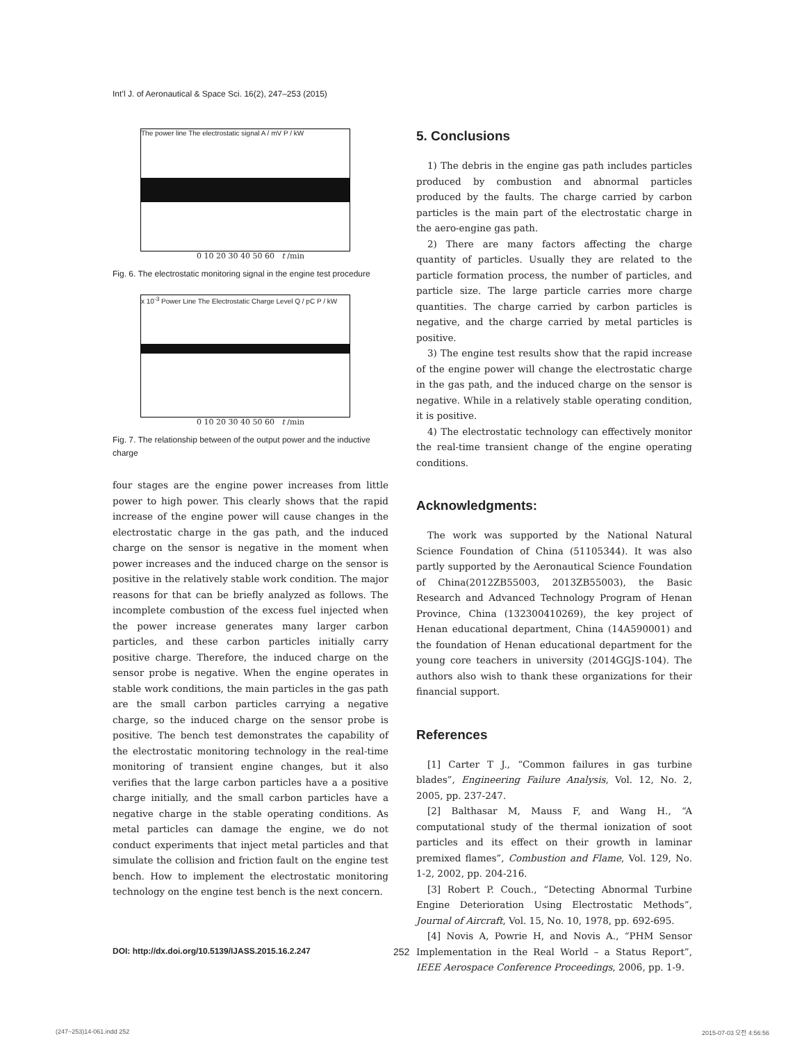Int’l J. of Aeronautical & Space Sci. 16(2), 247–253 (2015)
The power line The electrostatic signal A / mV P / kW
0 10 20 30 40 50 60 t /min
Fig. 6. The electrostatic monitoring signal in the engine test procedure
x 10<sup>-3</sup> Power Line The Electrostatic Charge Level Q / pC P / kW
0 10 20 30 40 50 60 t /min
Fig. 7. The relationship between of the output power and the inductive charge
four stages are the engine power increases from little power to high power. This clearly shows that the rapid increase of the engine power will cause changes in the electrostatic charge in the gas path, and the induced charge on the sensor is negative in the moment when power increases and the induced charge on the sensor is positive in the relatively stable work condition. The major reasons for that can be briefly analyzed as follows. The incomplete combustion of the excess fuel injected when the power increase generates many larger carbon particles, and these carbon particles initially carry positive charge. Therefore, the induced charge on the sensor probe is negative. When the engine operates in stable work conditions, the main particles in the gas path are the small carbon particles carrying a negative charge, so the induced charge on the sensor probe is positive. The bench test demonstrates the capability of the electrostatic monitoring technology in the real-time monitoring of transient engine changes, but it also verifies that the large carbon particles have a a positive charge initially, and the small carbon particles have a negative charge in the stable operating conditions. As metal particles can damage the engine, we do not conduct experiments that inject metal particles and that simulate the collision and friction fault on the engine test bench. How to implement the electrostatic monitoring technology on the engine test bench is the next concern.
5. Conclusions
1) The debris in the engine gas path includes particles produced by combustion and abnormal particles produced by the faults. The charge carried by carbon particles is the main part of the electrostatic charge in the aero-engine gas path.
2) There are many factors affecting the charge quantity of particles. Usually they are related to the particle formation process, the number of particles, and particle size. The large particle carries more charge quantities. The charge carried by carbon particles is negative, and the charge carried by metal particles is positive.
3) The engine test results show that the rapid increase of the engine power will change the electrostatic charge in the gas path, and the induced charge on the sensor is negative. While in a relatively stable operating condition, it is positive.
4) The electrostatic technology can effectively monitor the real-time transient change of the engine operating conditions.
Acknowledgments:
The work was supported by the National Natural Science Foundation of China (51105344). It was also partly supported by the Aeronautical Science Foundation of China(2012ZB55003, 2013ZB55003), the Basic Research and Advanced Technology Program of Henan Province, China (132300410269), the key project of Henan educational department, China (14A590001) and the foundation of Henan educational department for the young core teachers in university (2014GGJS-104). The authors also wish to thank these organizations for their financial support.
References
[1] Carter T J., “Common failures in gas turbine blades”, Engineering Failure Analysis, Vol. 12, No. 2, 2005, pp. 237-247.
[2] Balthasar M, Mauss F, and Wang H., “A computational study of the thermal ionization of soot particles and its effect on their growth in laminar premixed flames”, Combustion and Flame, Vol. 129, No. 1-2, 2002, pp. 204-216.
[3] Robert P. Couch., “Detecting Abnormal Turbine Engine Deterioration Using Electrostatic Methods”, Journal of Aircraft, Vol. 15, No. 10, 1978, pp. 692-695.
[4] Novis A, Powrie H, and Novis A., “PHM Sensor Implementation in the Real World – a Status Report”, IEEE Aerospace Conference Proceedings, 2006, pp. 1-9.
DOI: http://dx.doi.org/10.5139/IJASS.2015.16.2.247
252
(247~253)14-061.indd 252 2015-07-03 오전 4:56:56